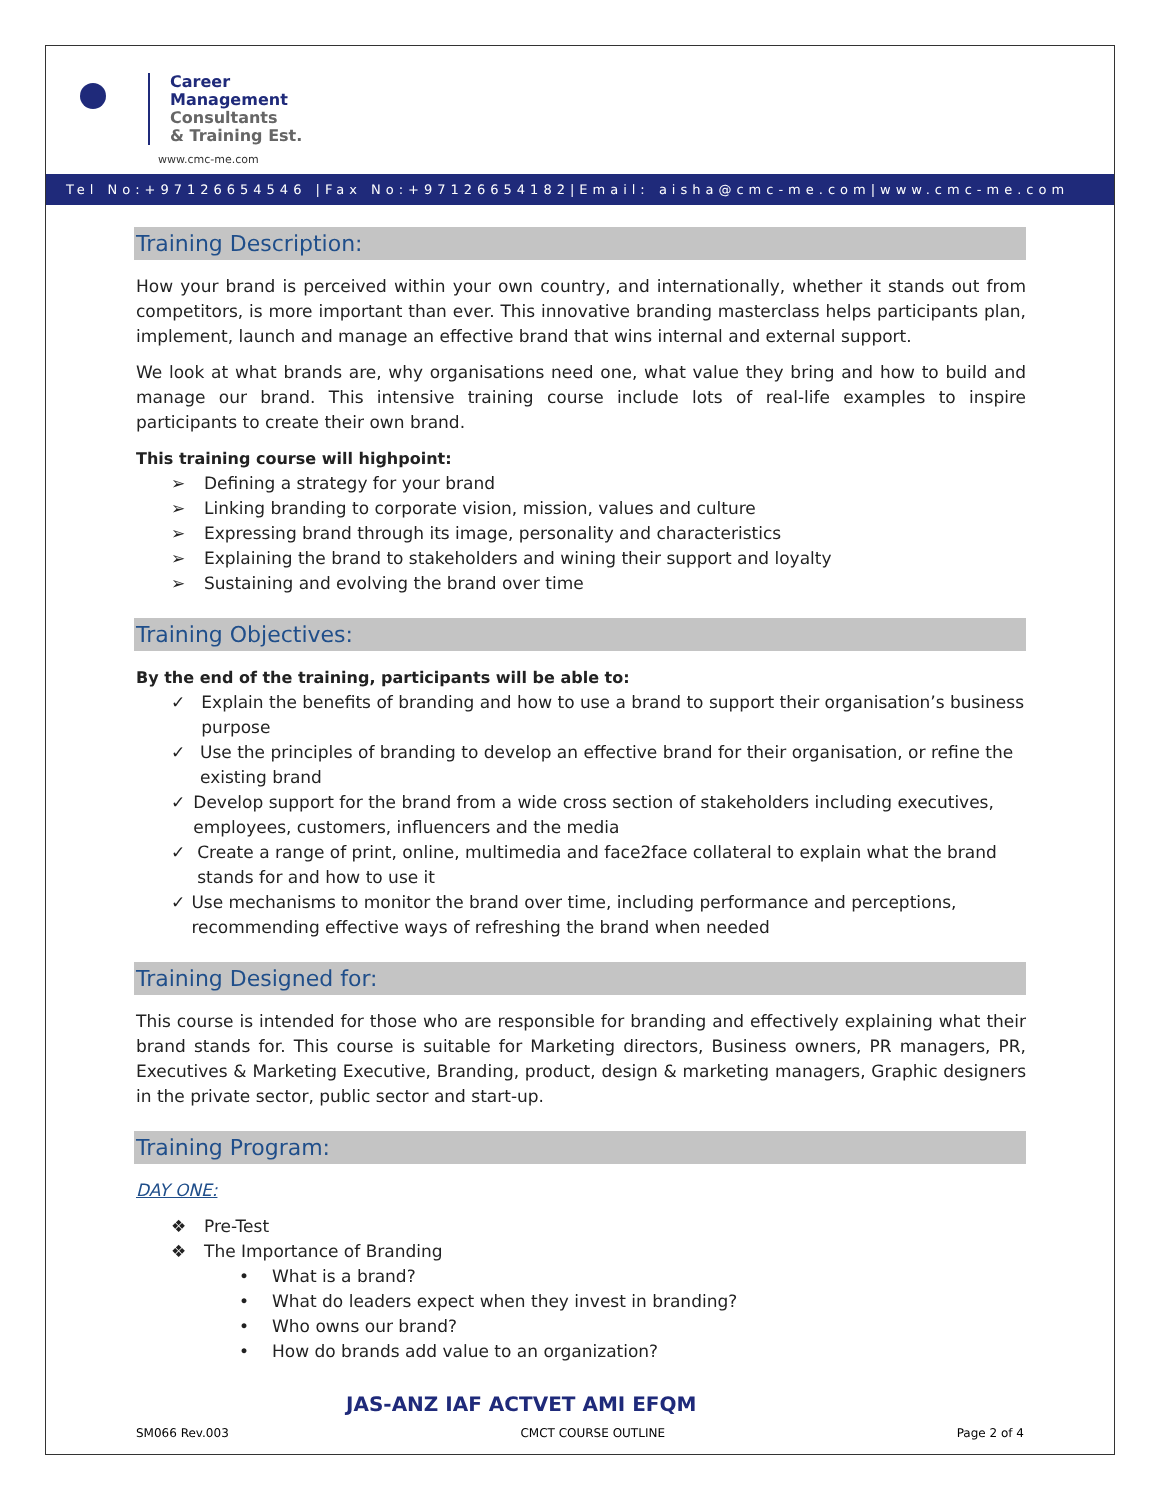Career
Management
Consultants
& Training Est.
www.cmc-me.com
Tel No:+97126654546 |Fax No:+97126654182|Email: aisha@cmc-me.com|www.cmc-me.com
Training Description:
How your brand is perceived within your own country, and internationally, whether it stands out from competitors, is more important than ever. This innovative branding masterclass helps participants plan, implement, launch and manage an effective brand that wins internal and external support.
We look at what brands are, why organisations need one, what value they bring and how to build and manage our brand. This intensive training course include lots of real-life examples to inspire participants to create their own brand.
This training course will highpoint:
➢ Defining a strategy for your brand
➢ Linking branding to corporate vision, mission, values and culture
➢ Expressing brand through its image, personality and characteristics
➢ Explaining the brand to stakeholders and wining their support and loyalty
➢ Sustaining and evolving the brand over time
Training Objectives:
By the end of the training, participants will be able to:
✓ Explain the benefits of branding and how to use a brand to support their organisation’s business purpose
✓ Use the principles of branding to develop an effective brand for their organisation, or refine the existing brand
✓ Develop support for the brand from a wide cross section of stakeholders including executives, employees, customers, influencers and the media
✓ Create a range of print, online, multimedia and face2face collateral to explain what the brand stands for and how to use it
✓ Use mechanisms to monitor the brand over time, including performance and perceptions, recommending effective ways of refreshing the brand when needed
Training Designed for:
This course is intended for those who are responsible for branding and effectively explaining what their brand stands for. This course is suitable for Marketing directors, Business owners, PR managers, PR, Executives & Marketing Executive, Branding, product, design & marketing managers, Graphic designers in the private sector, public sector and start-up.
Training Program:
DAY ONE:
❖ Pre-Test
❖ The Importance of Branding
• What is a brand?
• What do leaders expect when they invest in branding?
• Who owns our brand?
• How do brands add value to an organization?
JAS-ANZ IAF ACTVET AMI EFQM
SM066 Rev.003 CMCT COURSE OUTLINE Page 2 of 4